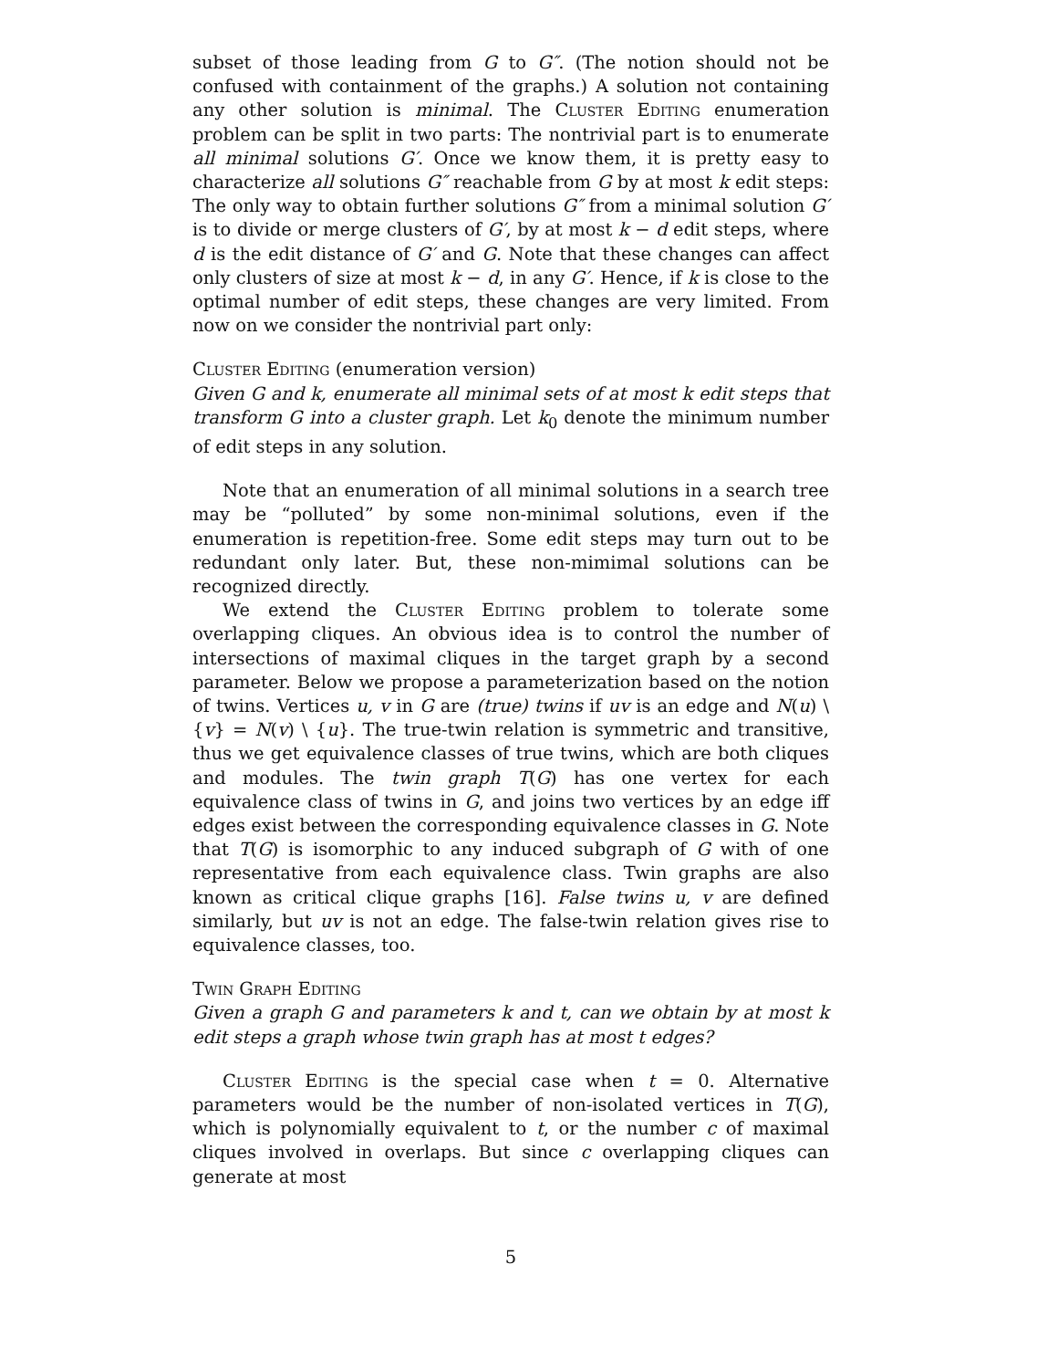subset of those leading from G to G″. (The notion should not be confused with containment of the graphs.) A solution not containing any other solution is minimal. The Cluster Editing enumeration problem can be split in two parts: The nontrivial part is to enumerate all minimal solutions G′. Once we know them, it is pretty easy to characterize all solutions G″ reachable from G by at most k edit steps: The only way to obtain further solutions G″ from a minimal solution G′ is to divide or merge clusters of G′, by at most k − d edit steps, where d is the edit distance of G′ and G. Note that these changes can affect only clusters of size at most k − d, in any G′. Hence, if k is close to the optimal number of edit steps, these changes are very limited. From now on we consider the nontrivial part only:
Cluster Editing (enumeration version)
Given G and k, enumerate all minimal sets of at most k edit steps that transform G into a cluster graph. Let k<sub>0</sub> denote the minimum number of edit steps in any solution.
Note that an enumeration of all minimal solutions in a search tree may be “polluted” by some non-minimal solutions, even if the enumeration is repetition-free. Some edit steps may turn out to be redundant only later. But, these non-mimimal solutions can be recognized directly.
We extend the Cluster Editing problem to tolerate some overlapping cliques. An obvious idea is to control the number of intersections of maximal cliques in the target graph by a second parameter. Below we propose a parameterization based on the notion of twins. Vertices u, v in G are (true) twins if uv is an edge and N(u) \ {v} = N(v) \ {u}. The true-twin relation is symmetric and transitive, thus we get equivalence classes of true twins, which are both cliques and modules. The twin graph T(G) has one vertex for each equivalence class of twins in G, and joins two vertices by an edge iff edges exist between the corresponding equivalence classes in G. Note that T(G) is isomorphic to any induced subgraph of G with of one representative from each equivalence class. Twin graphs are also known as critical clique graphs [16]. False twins u, v are defined similarly, but uv is not an edge. The false-twin relation gives rise to equivalence classes, too.
Twin Graph Editing
Given a graph G and parameters k and t, can we obtain by at most k edit steps a graph whose twin graph has at most t edges?
Cluster Editing is the special case when t = 0. Alternative parameters would be the number of non-isolated vertices in T(G), which is polynomially equivalent to t, or the number c of maximal cliques involved in overlaps. But since c overlapping cliques can generate at most
5